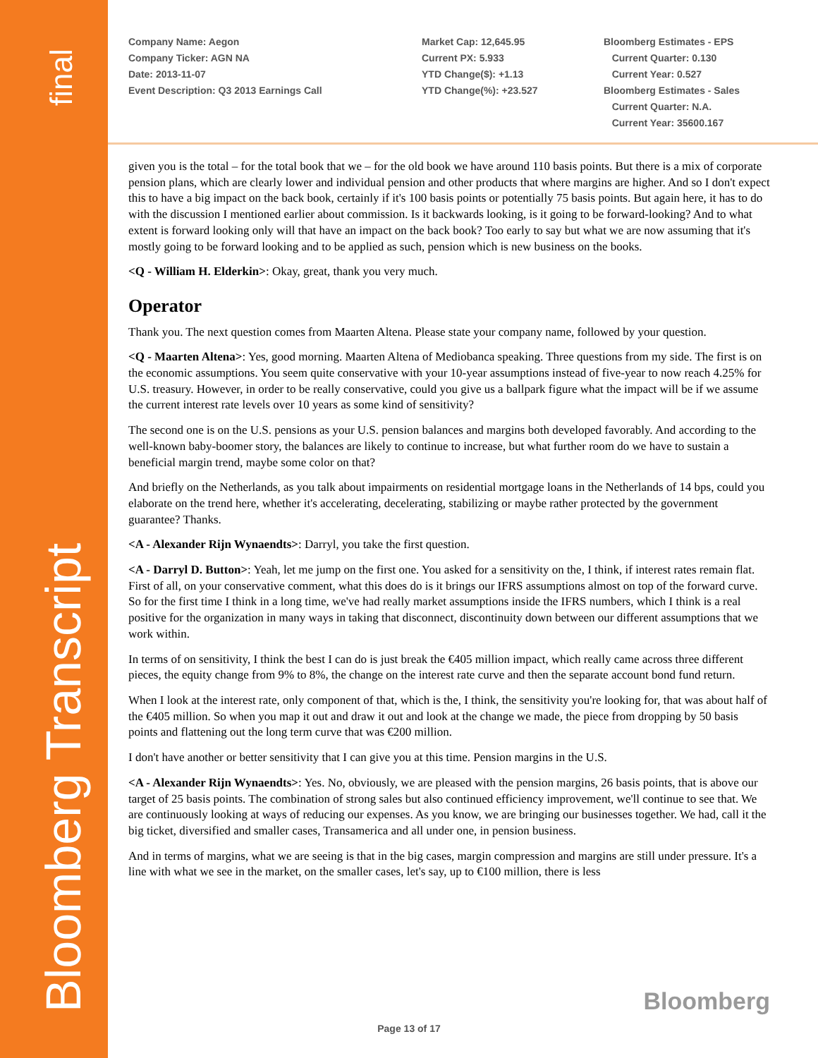final
Bloomberg Transcript
Company Name: Aegon
Company Ticker: AGN NA
Date: 2013-11-07
Event Description: Q3 2013 Earnings Call
Market Cap: 12,645.95
Current PX: 5.933
YTD Change($): +1.13
YTD Change(%): +23.527
Bloomberg Estimates - EPS
Current Quarter: 0.130
Current Year: 0.527
Bloomberg Estimates - Sales
Current Quarter: N.A.
Current Year: 35600.167
given you is the total – for the total book that we – for the old book we have around 110 basis points. But there is a mix of corporate pension plans, which are clearly lower and individual pension and other products that where margins are higher. And so I don't expect this to have a big impact on the back book, certainly if it's 100 basis points or potentially 75 basis points. But again here, it has to do with the discussion I mentioned earlier about commission. Is it backwards looking, is it going to be forward-looking? And to what extent is forward looking only will that have an impact on the back book? Too early to say but what we are now assuming that it's mostly going to be forward looking and to be applied as such, pension which is new business on the books.
<Q - William H. Elderkin>: Okay, great, thank you very much.
Operator
Thank you. The next question comes from Maarten Altena. Please state your company name, followed by your question.
<Q - Maarten Altena>: Yes, good morning. Maarten Altena of Mediobanca speaking. Three questions from my side. The first is on the economic assumptions. You seem quite conservative with your 10-year assumptions instead of five-year to now reach 4.25% for U.S. treasury. However, in order to be really conservative, could you give us a ballpark figure what the impact will be if we assume the current interest rate levels over 10 years as some kind of sensitivity?
The second one is on the U.S. pensions as your U.S. pension balances and margins both developed favorably. And according to the well-known baby-boomer story, the balances are likely to continue to increase, but what further room do we have to sustain a beneficial margin trend, maybe some color on that?
And briefly on the Netherlands, as you talk about impairments on residential mortgage loans in the Netherlands of 14 bps, could you elaborate on the trend here, whether it's accelerating, decelerating, stabilizing or maybe rather protected by the government guarantee? Thanks.
<A - Alexander Rijn Wynaendts>: Darryl, you take the first question.
<A - Darryl D. Button>: Yeah, let me jump on the first one. You asked for a sensitivity on the, I think, if interest rates remain flat. First of all, on your conservative comment, what this does do is it brings our IFRS assumptions almost on top of the forward curve. So for the first time I think in a long time, we've had really market assumptions inside the IFRS numbers, which I think is a real positive for the organization in many ways in taking that disconnect, discontinuity down between our different assumptions that we work within.
In terms of on sensitivity, I think the best I can do is just break the €405 million impact, which really came across three different pieces, the equity change from 9% to 8%, the change on the interest rate curve and then the separate account bond fund return.
When I look at the interest rate, only component of that, which is the, I think, the sensitivity you're looking for, that was about half of the €405 million. So when you map it out and draw it out and look at the change we made, the piece from dropping by 50 basis points and flattening out the long term curve that was €200 million.
I don't have another or better sensitivity that I can give you at this time. Pension margins in the U.S.
<A - Alexander Rijn Wynaendts>: Yes. No, obviously, we are pleased with the pension margins, 26 basis points, that is above our target of 25 basis points. The combination of strong sales but also continued efficiency improvement, we'll continue to see that. We are continuously looking at ways of reducing our expenses. As you know, we are bringing our businesses together. We had, call it the big ticket, diversified and smaller cases, Transamerica and all under one, in pension business.
And in terms of margins, what we are seeing is that in the big cases, margin compression and margins are still under pressure. It's a line with what we see in the market, on the smaller cases, let's say, up to €100 million, there is less
Bloomberg
Page 13 of 17